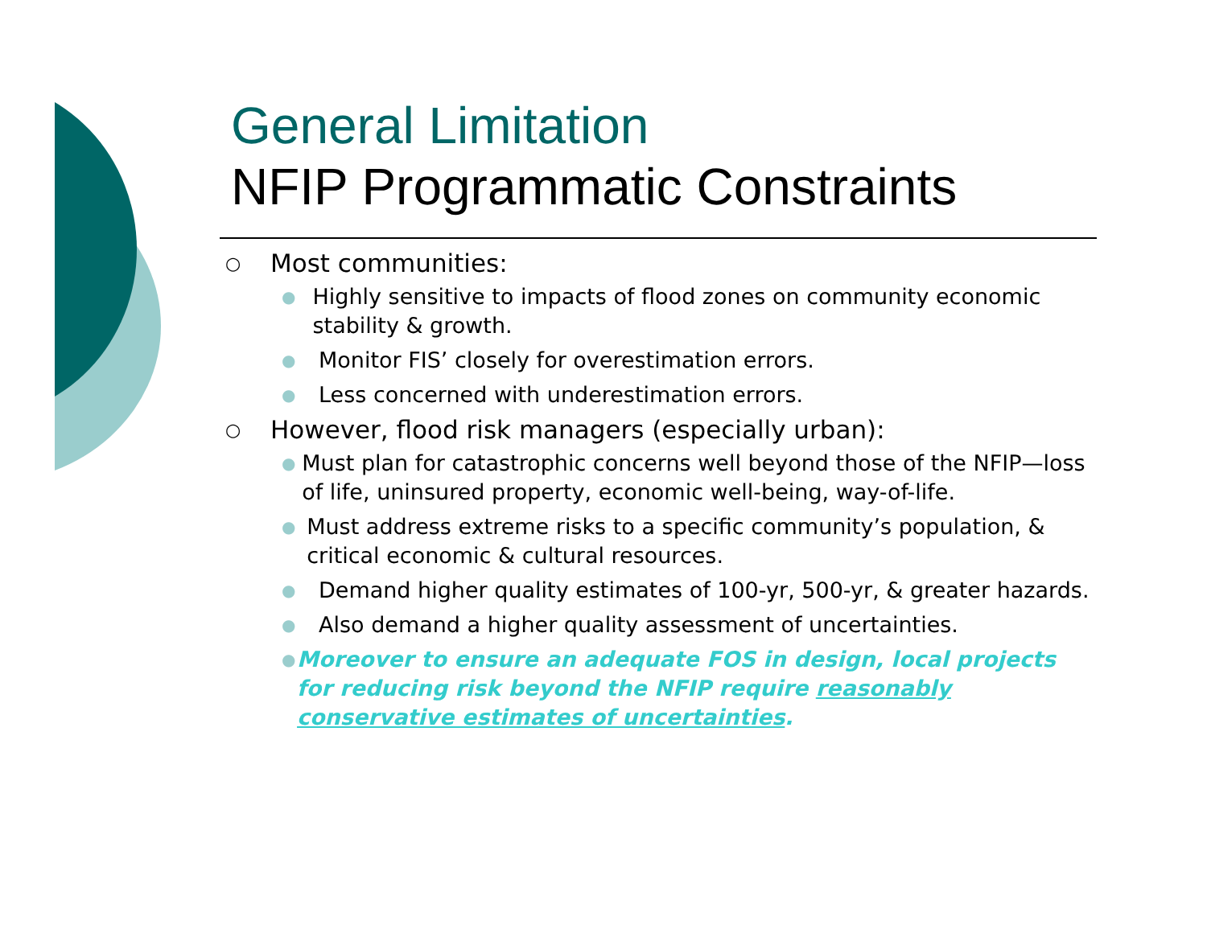General Limitation
NFIP Programmatic Constraints
○ Most communities:
● Highly sensitive to impacts of flood zones on community economic stability & growth.
● Monitor FIS’ closely for overestimation errors.
● Less concerned with underestimation errors.
○ However, flood risk managers (especially urban):
● Must plan for catastrophic concerns well beyond those of the NFIP—loss of life, uninsured property, economic well-being, way-of-life.
● Must address extreme risks to a specific community’s population, & critical economic & cultural resources.
● Demand higher quality estimates of 100-yr, 500-yr, & greater hazards.
● Also demand a higher quality assessment of uncertainties.
● Moreover to ensure an adequate FOS in design, local projects for reducing risk beyond the NFIP require reasonably conservative estimates of uncertainties.